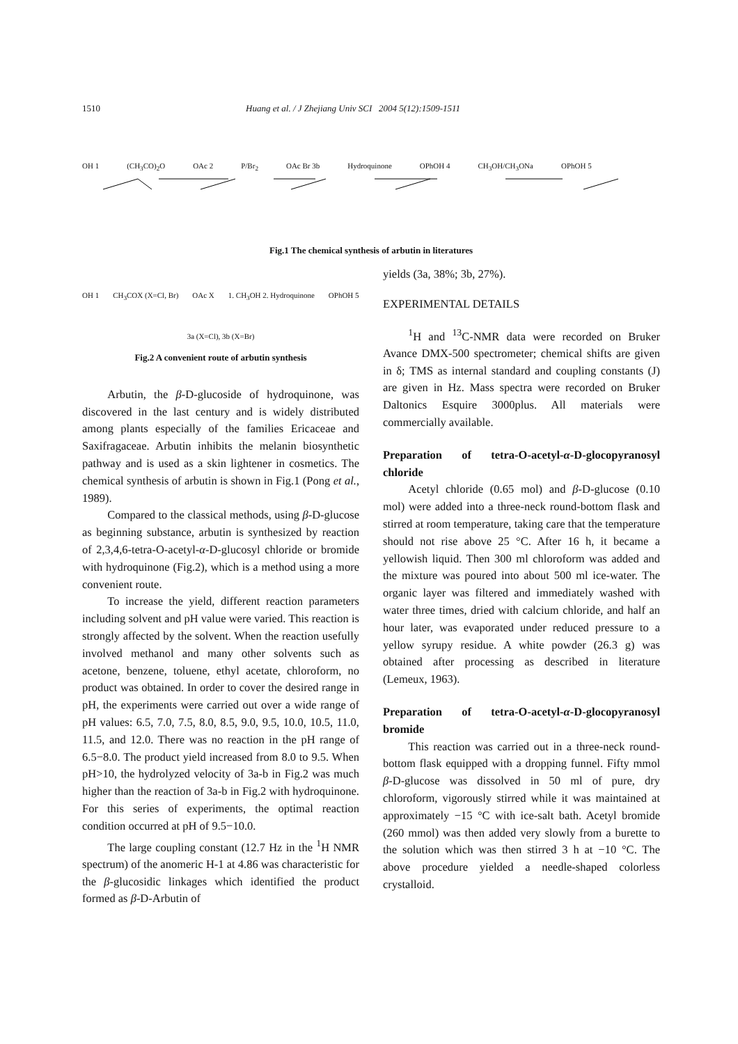1510 Huang et al. / J Zhejiang Univ SCI 2004 5(12):1509-1511
OH 1 (CH<sub>3</sub>CO)<sub>2</sub>O OAc 2 P/Br<sub>2</sub> OAc Br 3b Hydroquinone OPhOH 4 CH<sub>3</sub>OH/CH<sub>3</sub>ONa OPhOH 5
Fig.1 The chemical synthesis of arbutin in literatures
OH 1 CH<sub>3</sub>COX (X=Cl, Br) OAc X 1. CH<sub>3</sub>OH 2. Hydroquinone OPhOH 5
3a (X=Cl), 3b (X=Br)
Fig.2 A convenient route of arbutin synthesis
Arbutin, the β-D-glucoside of hydroquinone, was discovered in the last century and is widely distributed among plants especially of the families Ericaceae and Saxifragaceae. Arbutin inhibits the melanin biosynthetic pathway and is used as a skin lightener in cosmetics. The chemical synthesis of arbutin is shown in Fig.1 (Pong et al., 1989).
Compared to the classical methods, using β-D-glucose as beginning substance, arbutin is synthesized by reaction of 2,3,4,6-tetra-O-acetyl-α-D-glucosyl chloride or bromide with hydroquinone (Fig.2), which is a method using a more convenient route.
To increase the yield, different reaction parameters including solvent and pH value were varied. This reaction is strongly affected by the solvent. When the reaction usefully involved methanol and many other solvents such as acetone, benzene, toluene, ethyl acetate, chloroform, no product was obtained. In order to cover the desired range in pH, the experiments were carried out over a wide range of pH values: 6.5, 7.0, 7.5, 8.0, 8.5, 9.0, 9.5, 10.0, 10.5, 11.0, 11.5, and 12.0. There was no reaction in the pH range of 6.5−8.0. The product yield increased from 8.0 to 9.5. When pH>10, the hydrolyzed velocity of 3a-b in Fig.2 was much higher than the reaction of 3a-b in Fig.2 with hydroquinone. For this series of experiments, the optimal reaction condition occurred at pH of 9.5−10.0.
The large coupling constant (12.7 Hz in the <sup>1</sup>H NMR spectrum) of the anomeric H-1 at 4.86 was characteristic for the β-glucosidic linkages which identified the product formed as β-D-Arbutin of
yields (3a, 38%; 3b, 27%).
EXPERIMENTAL DETAILS
<sup>1</sup>H and <sup>13</sup>C-NMR data were recorded on Bruker Avance DMX-500 spectrometer; chemical shifts are given in δ; TMS as internal standard and coupling constants (J) are given in Hz. Mass spectra were recorded on Bruker Daltonics Esquire 3000plus. All materials were commercially available.
Preparation of tetra-O-acetyl-α-D-glocopyranosyl chloride
Acetyl chloride (0.65 mol) and β-D-glucose (0.10 mol) were added into a three-neck round-bottom flask and stirred at room temperature, taking care that the temperature should not rise above 25 °C. After 16 h, it became a yellowish liquid. Then 300 ml chloroform was added and the mixture was poured into about 500 ml ice-water. The organic layer was filtered and immediately washed with water three times, dried with calcium chloride, and half an hour later, was evaporated under reduced pressure to a yellow syrupy residue. A white powder (26.3 g) was obtained after processing as described in literature (Lemeux, 1963).
Preparation of tetra-O-acetyl-α-D-glocopyranosyl bromide
This reaction was carried out in a three-neck round-bottom flask equipped with a dropping funnel. Fifty mmol β-D-glucose was dissolved in 50 ml of pure, dry chloroform, vigorously stirred while it was maintained at approximately −15 °C with ice-salt bath. Acetyl bromide (260 mmol) was then added very slowly from a burette to the solution which was then stirred 3 h at −10 °C. The above procedure yielded a needle-shaped colorless crystalloid.